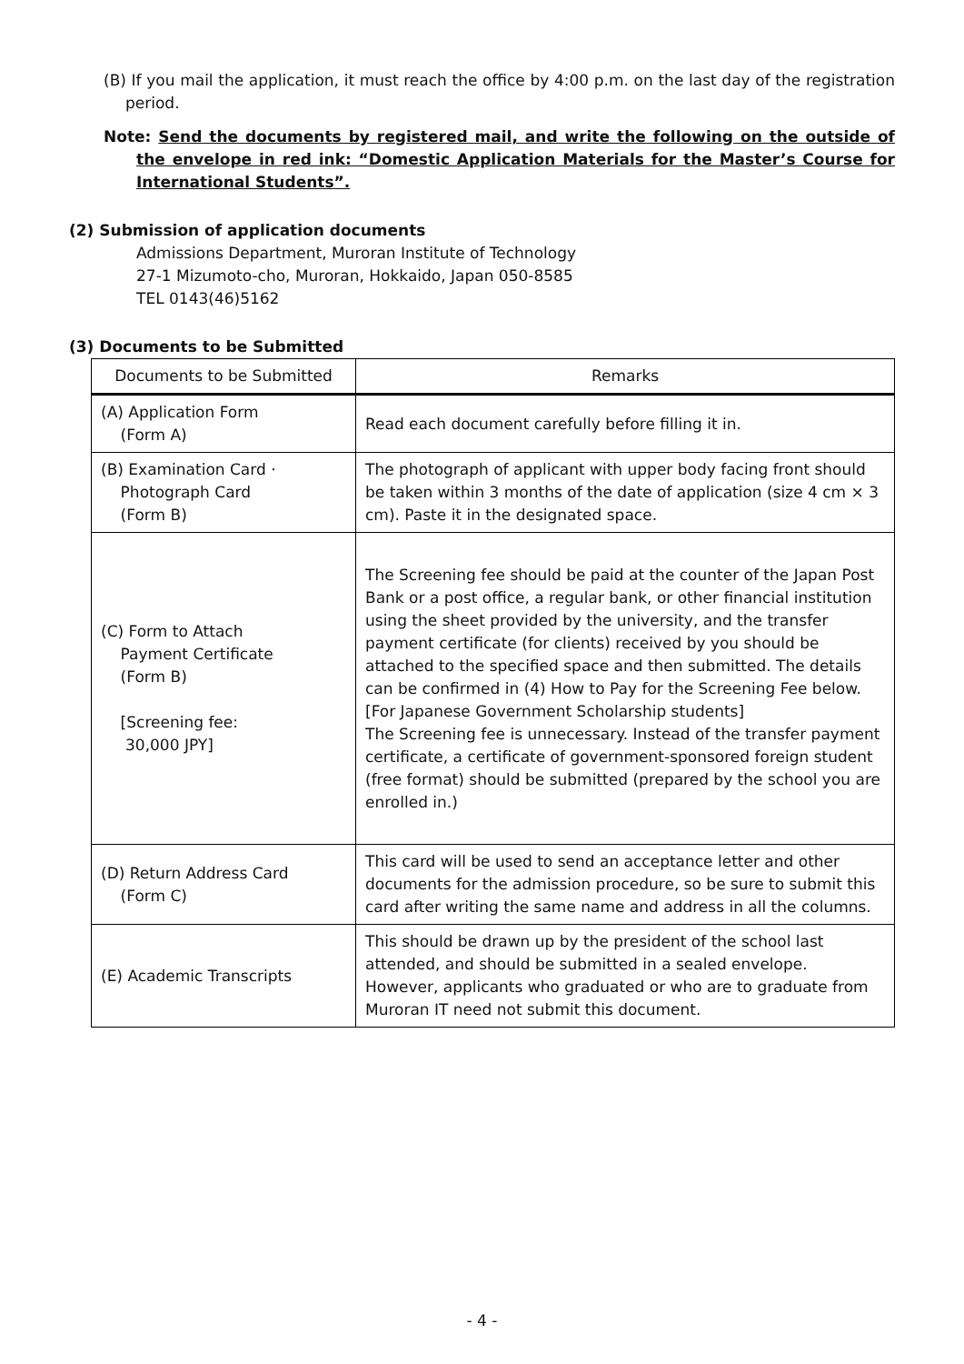(B) If you mail the application, it must reach the office by 4:00 p.m. on the last day of the registration period.
Note: Send the documents by registered mail, and write the following on the outside of the envelope in red ink: “Domestic Application Materials for the Master’s Course for International Students”.
(2) Submission of application documents
Admissions Department, Muroran Institute of Technology
27-1 Mizumoto-cho, Muroran, Hokkaido, Japan 050-8585
TEL 0143(46)5162
(3) Documents to be Submitted
| Documents to be Submitted | Remarks |
| --- | --- |
| (A) Application Form (Form A) | Read each document carefully before filling it in. |
| (B) Examination Card · Photograph Card (Form B) | The photograph of applicant with upper body facing front should be taken within 3 months of the date of application (size 4 cm × 3 cm). Paste it in the designated space. |
| (C) Form to Attach Payment Certificate (Form B) [Screening fee: 30,000 JPY] | The Screening fee should be paid at the counter of the Japan Post Bank or a post office, a regular bank, or other financial institution using the sheet provided by the university, and the transfer payment certificate (for clients) received by you should be attached to the specified space and then submitted. The details can be confirmed in (4) How to Pay for the Screening Fee below. [For Japanese Government Scholarship students] The Screening fee is unnecessary. Instead of the transfer payment certificate, a certificate of government-sponsored foreign student (free format) should be submitted (prepared by the school you are enrolled in.) |
| (D) Return Address Card (Form C) | This card will be used to send an acceptance letter and other documents for the admission procedure, so be sure to submit this card after writing the same name and address in all the columns. |
| (E) Academic Transcripts | This should be drawn up by the president of the school last attended, and should be submitted in a sealed envelope. However, applicants who graduated or who are to graduate from Muroran IT need not submit this document. |
- 4 -